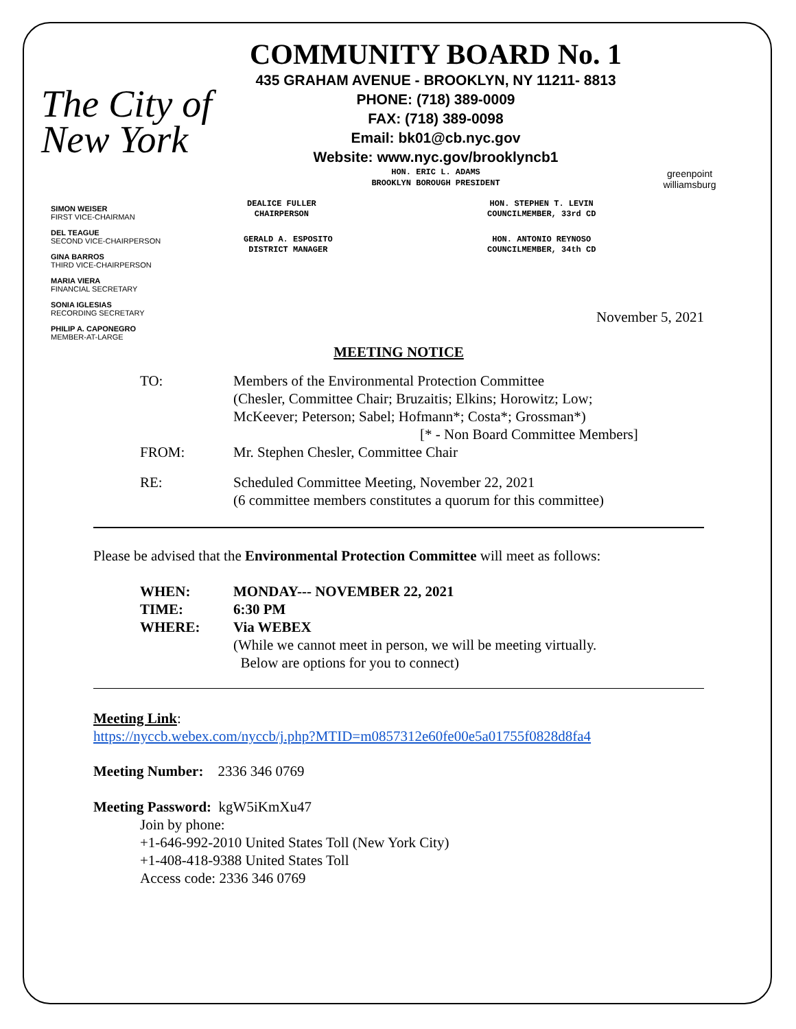The City of New York
COMMUNITY BOARD No. 1
435 GRAHAM AVENUE - BROOKLYN, NY 11211- 8813
PHONE: (718) 389-0009
FAX: (718) 389-0098
Email: bk01@cb.nyc.gov
Website: www.nyc.gov/brooklyncb1
HON. ERIC L. ADAMS
BROOKLYN BOROUGH PRESIDENT
greenpoint williamsburg
DEALICE FULLER
CHAIRPERSON
HON. STEPHEN T. LEVIN
COUNCILMEMBER, 33rd CD
GERALD A. ESPOSITO
DISTRICT MANAGER
HON. ANTONIO REYNOSO
COUNCILMEMBER, 34th CD
SIMON WEISER
FIRST VICE-CHAIRMAN
DEL TEAGUE
SECOND VICE-CHAIRPERSON
GINA BARROS
THIRD VICE-CHAIRPERSON
MARIA VIERA
FINANCIAL SECRETARY
SONIA IGLESIAS
RECORDING SECRETARY
PHILIP A. CAPONEGRO
MEMBER-AT-LARGE
November 5, 2021
MEETING NOTICE
| TO: | Members of the Environmental Protection Committee (Chesler, Committee Chair; Bruzaitis; Elkins; Horowitz; Low; McKeever; Peterson; Sabel; Hofmann*; Costa*; Grossman*) [* - Non Board Committee Members] |
| FROM: | Mr. Stephen Chesler, Committee Chair |
| RE: | Scheduled Committee Meeting, November 22, 2021 (6 committee members constitutes a quorum for this committee) |
Please be advised that the Environmental Protection Committee will meet as follows:
| WHEN: | MONDAY--- NOVEMBER 22, 2021 |
| TIME: | 6:30 PM |
| WHERE: | Via WEBEX (While we cannot meet in person, we will be meeting virtually. Below are options for you to connect) |
Meeting Link:
https://nyccb.webex.com/nyccb/j.php?MTID=m0857312e60fe00e5a01755f0828d8fa4
Meeting Number: 2336 346 0769
Meeting Password: kgW5iKmXu47
Join by phone:
+1-646-992-2010 United States Toll (New York City)
+1-408-418-9388 United States Toll
Access code: 2336 346 0769